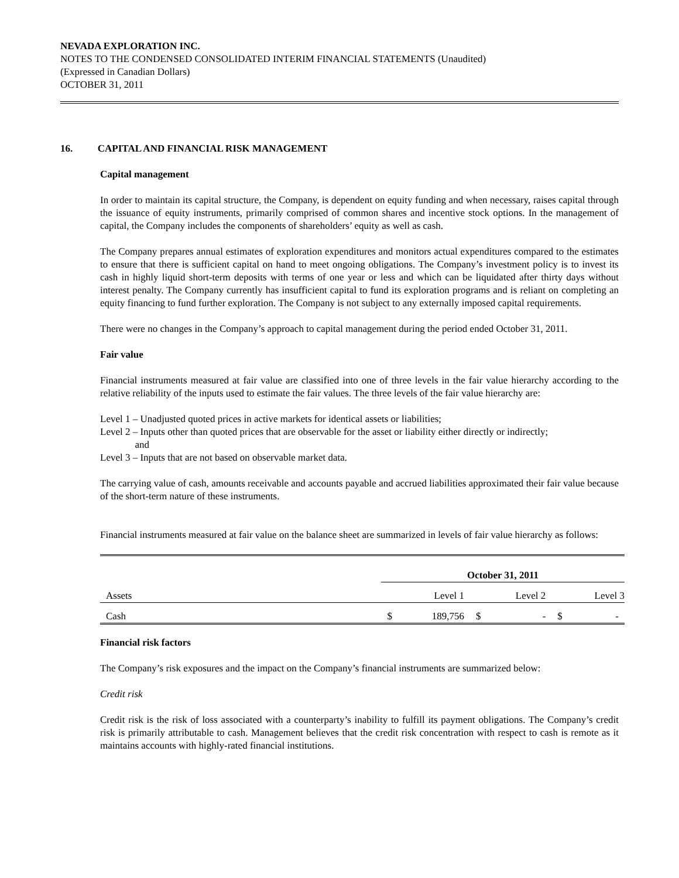NEVADA EXPLORATION INC.
NOTES TO THE CONDENSED CONSOLIDATED INTERIM FINANCIAL STATEMENTS (Unaudited)
(Expressed in Canadian Dollars)
OCTOBER 31, 2011
16. CAPITAL AND FINANCIAL RISK MANAGEMENT
Capital management
In order to maintain its capital structure, the Company, is dependent on equity funding and when necessary, raises capital through the issuance of equity instruments, primarily comprised of common shares and incentive stock options. In the management of capital, the Company includes the components of shareholders’ equity as well as cash.
The Company prepares annual estimates of exploration expenditures and monitors actual expenditures compared to the estimates to ensure that there is sufficient capital on hand to meet ongoing obligations. The Company’s investment policy is to invest its cash in highly liquid short-term deposits with terms of one year or less and which can be liquidated after thirty days without interest penalty. The Company currently has insufficient capital to fund its exploration programs and is reliant on completing an equity financing to fund further exploration. The Company is not subject to any externally imposed capital requirements.
There were no changes in the Company’s approach to capital management during the period ended October 31, 2011.
Fair value
Financial instruments measured at fair value are classified into one of three levels in the fair value hierarchy according to the relative reliability of the inputs used to estimate the fair values. The three levels of the fair value hierarchy are:
Level 1 – Unadjusted quoted prices in active markets for identical assets or liabilities;
Level 2 – Inputs other than quoted prices that are observable for the asset or liability either directly or indirectly;
and
Level 3 – Inputs that are not based on observable market data.
The carrying value of cash, amounts receivable and accounts payable and accrued liabilities approximated their fair value because of the short-term nature of these instruments.
Financial instruments measured at fair value on the balance sheet are summarized in levels of fair value hierarchy as follows:
| | October 31, 2011 | | | | | |
| Assets | Level 1 | | Level 2 | | Level 3 | |
| Cash | $ | 189,756 | $ | - | $ | - |
Financial risk factors
The Company’s risk exposures and the impact on the Company’s financial instruments are summarized below:
Credit risk
Credit risk is the risk of loss associated with a counterparty’s inability to fulfill its payment obligations. The Company’s credit risk is primarily attributable to cash. Management believes that the credit risk concentration with respect to cash is remote as it maintains accounts with highly-rated financial institutions.